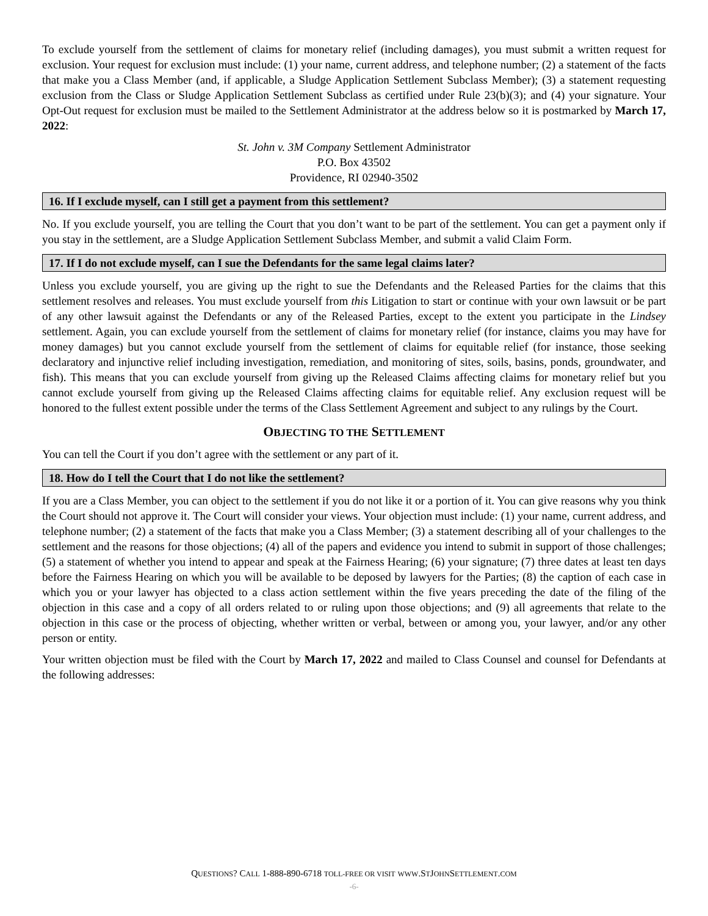To exclude yourself from the settlement of claims for monetary relief (including damages), you must submit a written request for exclusion. Your request for exclusion must include: (1) your name, current address, and telephone number; (2) a statement of the facts that make you a Class Member (and, if applicable, a Sludge Application Settlement Subclass Member); (3) a statement requesting exclusion from the Class or Sludge Application Settlement Subclass as certified under Rule 23(b)(3); and (4) your signature. Your Opt-Out request for exclusion must be mailed to the Settlement Administrator at the address below so it is postmarked by March 17, 2022:
St. John v. 3M Company Settlement Administrator
P.O. Box 43502
Providence, RI 02940-3502
16. If I exclude myself, can I still get a payment from this settlement?
No. If you exclude yourself, you are telling the Court that you don’t want to be part of the settlement. You can get a payment only if you stay in the settlement, are a Sludge Application Settlement Subclass Member, and submit a valid Claim Form.
17. If I do not exclude myself, can I sue the Defendants for the same legal claims later?
Unless you exclude yourself, you are giving up the right to sue the Defendants and the Released Parties for the claims that this settlement resolves and releases. You must exclude yourself from this Litigation to start or continue with your own lawsuit or be part of any other lawsuit against the Defendants or any of the Released Parties, except to the extent you participate in the Lindsey settlement. Again, you can exclude yourself from the settlement of claims for monetary relief (for instance, claims you may have for money damages) but you cannot exclude yourself from the settlement of claims for equitable relief (for instance, those seeking declaratory and injunctive relief including investigation, remediation, and monitoring of sites, soils, basins, ponds, groundwater, and fish). This means that you can exclude yourself from giving up the Released Claims affecting claims for monetary relief but you cannot exclude yourself from giving up the Released Claims affecting claims for equitable relief. Any exclusion request will be honored to the fullest extent possible under the terms of the Class Settlement Agreement and subject to any rulings by the Court.
OBJECTING TO THE SETTLEMENT
You can tell the Court if you don’t agree with the settlement or any part of it.
18. How do I tell the Court that I do not like the settlement?
If you are a Class Member, you can object to the settlement if you do not like it or a portion of it. You can give reasons why you think the Court should not approve it. The Court will consider your views. Your objection must include: (1) your name, current address, and telephone number; (2) a statement of the facts that make you a Class Member; (3) a statement describing all of your challenges to the settlement and the reasons for those objections; (4) all of the papers and evidence you intend to submit in support of those challenges; (5) a statement of whether you intend to appear and speak at the Fairness Hearing; (6) your signature; (7) three dates at least ten days before the Fairness Hearing on which you will be available to be deposed by lawyers for the Parties; (8) the caption of each case in which you or your lawyer has objected to a class action settlement within the five years preceding the date of the filing of the objection in this case and a copy of all orders related to or ruling upon those objections; and (9) all agreements that relate to the objection in this case or the process of objecting, whether written or verbal, between or among you, your lawyer, and/or any other person or entity.
Your written objection must be filed with the Court by March 17, 2022 and mailed to Class Counsel and counsel for Defendants at the following addresses:
QUESTIONS? CALL 1-888-890-6718 TOLL-FREE OR VISIT WWW.STJOHNSETTLEMENT.COM
-6-